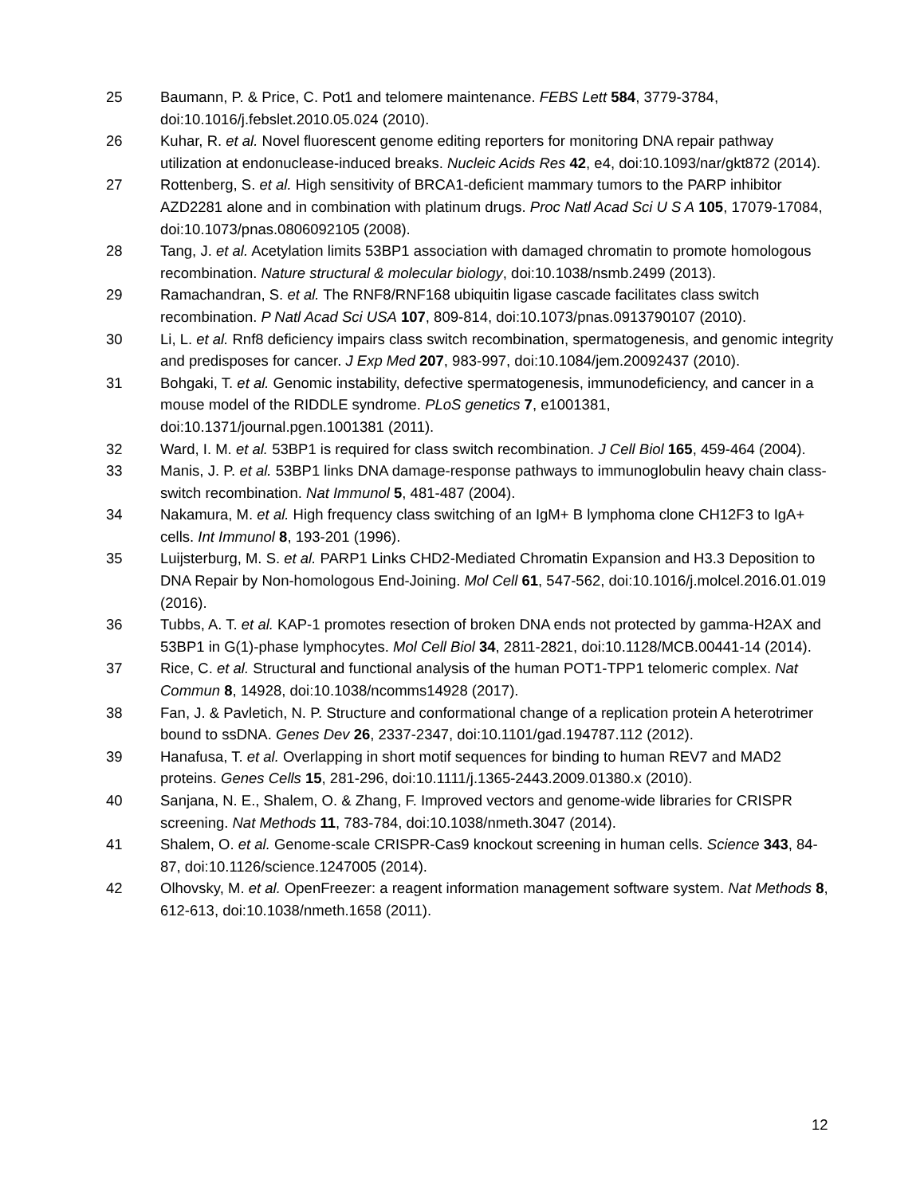25 Baumann, P. & Price, C. Pot1 and telomere maintenance. FEBS Lett 584, 3779-3784, doi:10.1016/j.febslet.2010.05.024 (2010).
26 Kuhar, R. et al. Novel fluorescent genome editing reporters for monitoring DNA repair pathway utilization at endonuclease-induced breaks. Nucleic Acids Res 42, e4, doi:10.1093/nar/gkt872 (2014).
27 Rottenberg, S. et al. High sensitivity of BRCA1-deficient mammary tumors to the PARP inhibitor AZD2281 alone and in combination with platinum drugs. Proc Natl Acad Sci U S A 105, 17079-17084, doi:10.1073/pnas.0806092105 (2008).
28 Tang, J. et al. Acetylation limits 53BP1 association with damaged chromatin to promote homologous recombination. Nature structural & molecular biology, doi:10.1038/nsmb.2499 (2013).
29 Ramachandran, S. et al. The RNF8/RNF168 ubiquitin ligase cascade facilitates class switch recombination. P Natl Acad Sci USA 107, 809-814, doi:10.1073/pnas.0913790107 (2010).
30 Li, L. et al. Rnf8 deficiency impairs class switch recombination, spermatogenesis, and genomic integrity and predisposes for cancer. J Exp Med 207, 983-997, doi:10.1084/jem.20092437 (2010).
31 Bohgaki, T. et al. Genomic instability, defective spermatogenesis, immunodeficiency, and cancer in a mouse model of the RIDDLE syndrome. PLoS genetics 7, e1001381, doi:10.1371/journal.pgen.1001381 (2011).
32 Ward, I. M. et al. 53BP1 is required for class switch recombination. J Cell Biol 165, 459-464 (2004).
33 Manis, J. P. et al. 53BP1 links DNA damage-response pathways to immunoglobulin heavy chain class-switch recombination. Nat Immunol 5, 481-487 (2004).
34 Nakamura, M. et al. High frequency class switching of an IgM+ B lymphoma clone CH12F3 to IgA+ cells. Int Immunol 8, 193-201 (1996).
35 Luijsterburg, M. S. et al. PARP1 Links CHD2-Mediated Chromatin Expansion and H3.3 Deposition to DNA Repair by Non-homologous End-Joining. Mol Cell 61, 547-562, doi:10.1016/j.molcel.2016.01.019 (2016).
36 Tubbs, A. T. et al. KAP-1 promotes resection of broken DNA ends not protected by gamma-H2AX and 53BP1 in G(1)-phase lymphocytes. Mol Cell Biol 34, 2811-2821, doi:10.1128/MCB.00441-14 (2014).
37 Rice, C. et al. Structural and functional analysis of the human POT1-TPP1 telomeric complex. Nat Commun 8, 14928, doi:10.1038/ncomms14928 (2017).
38 Fan, J. & Pavletich, N. P. Structure and conformational change of a replication protein A heterotrimer bound to ssDNA. Genes Dev 26, 2337-2347, doi:10.1101/gad.194787.112 (2012).
39 Hanafusa, T. et al. Overlapping in short motif sequences for binding to human REV7 and MAD2 proteins. Genes Cells 15, 281-296, doi:10.1111/j.1365-2443.2009.01380.x (2010).
40 Sanjana, N. E., Shalem, O. & Zhang, F. Improved vectors and genome-wide libraries for CRISPR screening. Nat Methods 11, 783-784, doi:10.1038/nmeth.3047 (2014).
41 Shalem, O. et al. Genome-scale CRISPR-Cas9 knockout screening in human cells. Science 343, 84-87, doi:10.1126/science.1247005 (2014).
42 Olhovsky, M. et al. OpenFreezer: a reagent information management software system. Nat Methods 8, 612-613, doi:10.1038/nmeth.1658 (2011).
12